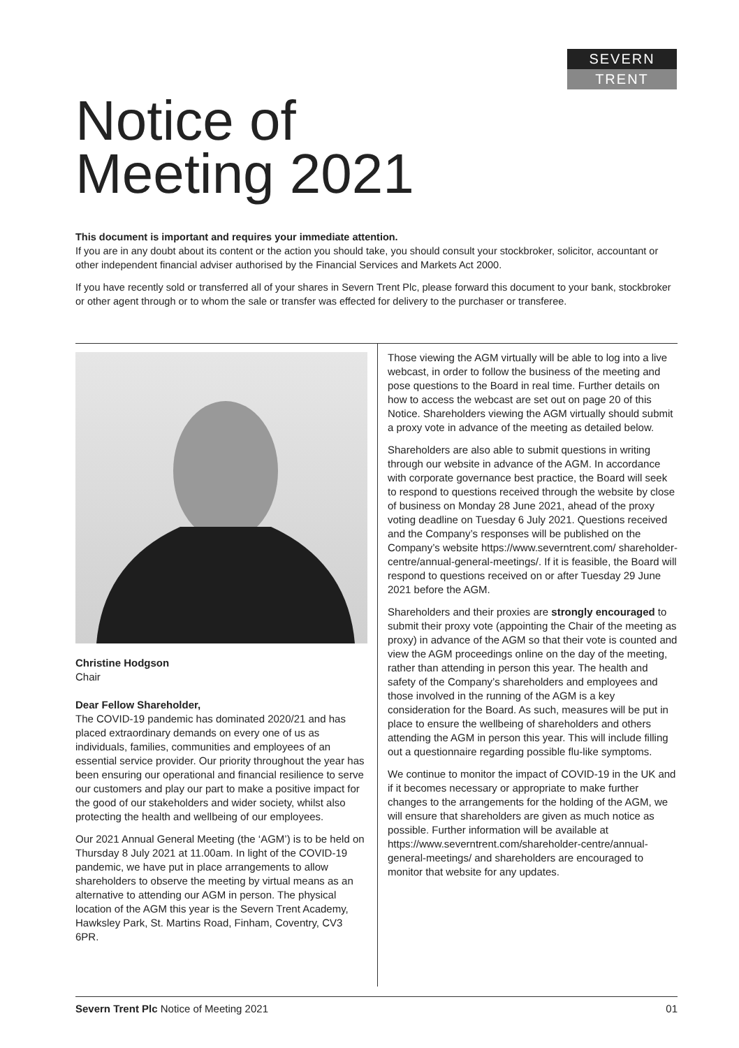SEVERN
TRENT
Notice of
Meeting 2021
This document is important and requires your immediate attention.
If you are in any doubt about its content or the action you should take, you should consult your stockbroker, solicitor, accountant or other independent financial adviser authorised by the Financial Services and Markets Act 2000.
If you have recently sold or transferred all of your shares in Severn Trent Plc, please forward this document to your bank, stockbroker or other agent through or to whom the sale or transfer was effected for delivery to the purchaser or transferee.
Christine Hodgson
Chair
Dear Fellow Shareholder,
The COVID-19 pandemic has dominated 2020/21 and has placed extraordinary demands on every one of us as individuals, families, communities and employees of an essential service provider. Our priority throughout the year has been ensuring our operational and financial resilience to serve our customers and play our part to make a positive impact for the good of our stakeholders and wider society, whilst also protecting the health and wellbeing of our employees.
Our 2021 Annual General Meeting (the ‘AGM’) is to be held on Thursday 8 July 2021 at 11.00am. In light of the COVID-19 pandemic, we have put in place arrangements to allow shareholders to observe the meeting by virtual means as an alternative to attending our AGM in person. The physical location of the AGM this year is the Severn Trent Academy, Hawksley Park, St. Martins Road, Finham, Coventry, CV3 6PR.
Those viewing the AGM virtually will be able to log into a live webcast, in order to follow the business of the meeting and pose questions to the Board in real time. Further details on how to access the webcast are set out on page 20 of this Notice. Shareholders viewing the AGM virtually should submit a proxy vote in advance of the meeting as detailed below.
Shareholders are also able to submit questions in writing through our website in advance of the AGM. In accordance with corporate governance best practice, the Board will seek to respond to questions received through the website by close of business on Monday 28 June 2021, ahead of the proxy voting deadline on Tuesday 6 July 2021. Questions received and the Company’s responses will be published on the Company’s website https://www.severntrent.com/ shareholder-centre/annual-general-meetings/. If it is feasible, the Board will respond to questions received on or after Tuesday 29 June 2021 before the AGM.
Shareholders and their proxies are strongly encouraged to submit their proxy vote (appointing the Chair of the meeting as proxy) in advance of the AGM so that their vote is counted and view the AGM proceedings online on the day of the meeting, rather than attending in person this year. The health and safety of the Company’s shareholders and employees and those involved in the running of the AGM is a key consideration for the Board. As such, measures will be put in place to ensure the wellbeing of shareholders and others attending the AGM in person this year. This will include filling out a questionnaire regarding possible flu-like symptoms.
We continue to monitor the impact of COVID-19 in the UK and if it becomes necessary or appropriate to make further changes to the arrangements for the holding of the AGM, we will ensure that shareholders are given as much notice as possible. Further information will be available at https://www.severntrent.com/shareholder-centre/annual-general-meetings/ and shareholders are encouraged to monitor that website for any updates.
Severn Trent Plc Notice of Meeting 2021 01